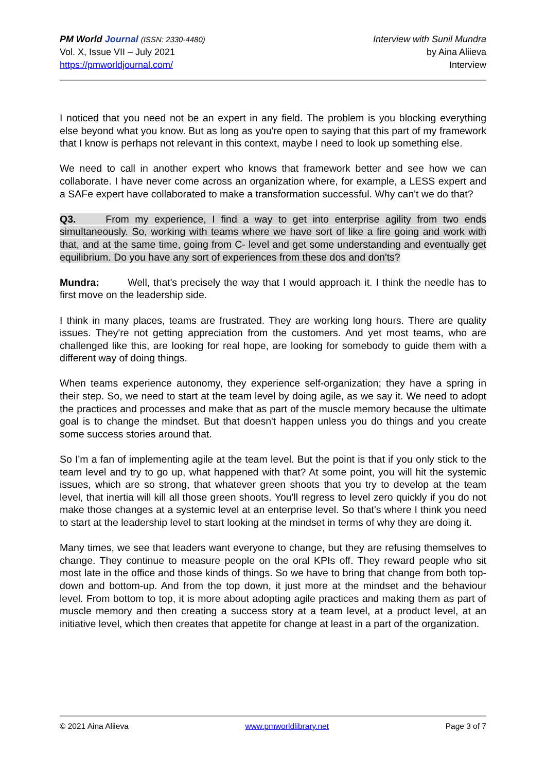PM World Journal (ISSN: 2330-4480)
Vol. X, Issue VII – July 2021
https://pmworldjournal.com/
Interview with Sunil Mundra
by Aina Aliieva
Interview
I noticed that you need not be an expert in any field. The problem is you blocking everything else beyond what you know. But as long as you're open to saying that this part of my framework that I know is perhaps not relevant in this context, maybe I need to look up something else.
We need to call in another expert who knows that framework better and see how we can collaborate. I have never come across an organization where, for example, a LESS expert and a SAFe expert have collaborated to make a transformation successful. Why can't we do that?
Q3. From my experience, I find a way to get into enterprise agility from two ends simultaneously. So, working with teams where we have sort of like a fire going and work with that, and at the same time, going from C- level and get some understanding and eventually get equilibrium. Do you have any sort of experiences from these dos and don'ts?
Mundra: Well, that's precisely the way that I would approach it. I think the needle has to first move on the leadership side.
I think in many places, teams are frustrated. They are working long hours. There are quality issues. They're not getting appreciation from the customers. And yet most teams, who are challenged like this, are looking for real hope, are looking for somebody to guide them with a different way of doing things.
When teams experience autonomy, they experience self-organization; they have a spring in their step. So, we need to start at the team level by doing agile, as we say it. We need to adopt the practices and processes and make that as part of the muscle memory because the ultimate goal is to change the mindset. But that doesn't happen unless you do things and you create some success stories around that.
So I'm a fan of implementing agile at the team level. But the point is that if you only stick to the team level and try to go up, what happened with that? At some point, you will hit the systemic issues, which are so strong, that whatever green shoots that you try to develop at the team level, that inertia will kill all those green shoots. You'll regress to level zero quickly if you do not make those changes at a systemic level at an enterprise level. So that's where I think you need to start at the leadership level to start looking at the mindset in terms of why they are doing it.
Many times, we see that leaders want everyone to change, but they are refusing themselves to change. They continue to measure people on the oral KPIs off. They reward people who sit most late in the office and those kinds of things. So we have to bring that change from both top-down and bottom-up. And from the top down, it just more at the mindset and the behaviour level. From bottom to top, it is more about adopting agile practices and making them as part of muscle memory and then creating a success story at a team level, at a product level, at an initiative level, which then creates that appetite for change at least in a part of the organization.
© 2021 Aina Aliieva www.pmworldlibrary.net Page 3 of 7